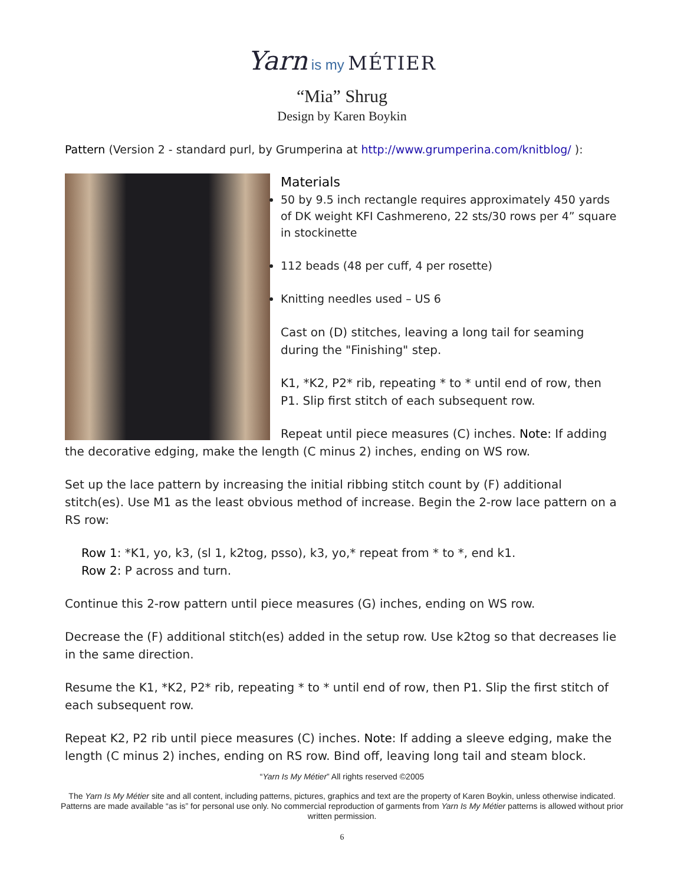Yarn is my MÉTIER
“Mia” Shrug
Design by Karen Boykin
Pattern (Version 2 - standard purl, by Grumperina at http://www.grumperina.com/knitblog/ ):
Materials
50 by 9.5 inch rectangle requires approximately 450 yards of DK weight KFI Cashmereno, 22 sts/30 rows per 4” square in stockinette
112 beads (48 per cuff, 4 per rosette)
Knitting needles used – US 6
Cast on (D) stitches, leaving a long tail for seaming during the "Finishing" step.
K1, *K2, P2* rib, repeating * to * until end of row, then P1. Slip first stitch of each subsequent row.
Repeat until piece measures (C) inches. Note: If adding the decorative edging, make the length (C minus 2) inches, ending on WS row.
Set up the lace pattern by increasing the initial ribbing stitch count by (F) additional stitch(es). Use M1 as the least obvious method of increase. Begin the 2-row lace pattern on a RS row:
Row 1: *K1, yo, k3, (sl 1, k2tog, psso), k3, yo,* repeat from * to *, end k1.
Row 2: P across and turn.
Continue this 2-row pattern until piece measures (G) inches, ending on WS row.
Decrease the (F) additional stitch(es) added in the setup row. Use k2tog so that decreases lie in the same direction.
Resume the K1, *K2, P2* rib, repeating * to * until end of row, then P1. Slip the first stitch of each subsequent row.
Repeat K2, P2 rib until piece measures (C) inches. Note: If adding a sleeve edging, make the length (C minus 2) inches, ending on RS row. Bind off, leaving long tail and steam block.
“Yarn Is My Métier” All rights reserved ©2005
The Yarn Is My Métier site and all content, including patterns, pictures, graphics and text are the property of Karen Boykin, unless otherwise indicated. Patterns are made available “as is” for personal use only. No commercial reproduction of garments from Yarn Is My Métier patterns is allowed without prior written permission.
6